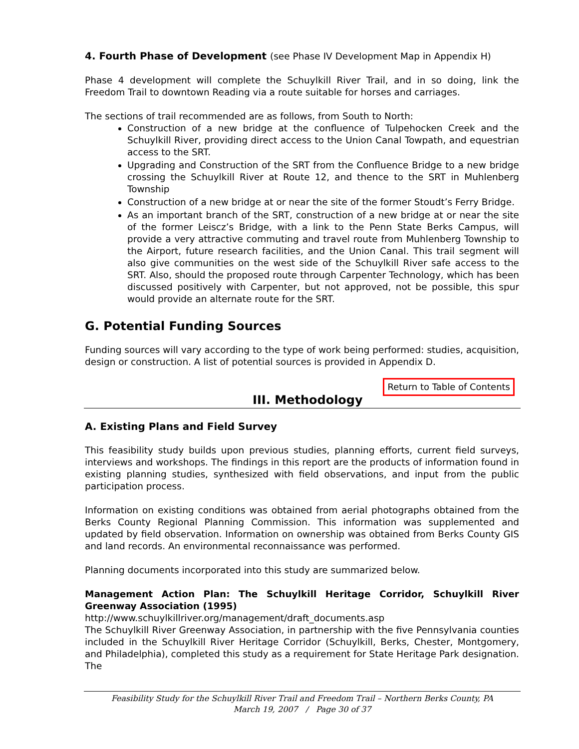4. Fourth Phase of Development (see Phase IV Development Map in Appendix H)
Phase 4 development will complete the Schuylkill River Trail, and in so doing, link the Freedom Trail to downtown Reading via a route suitable for horses and carriages.
The sections of trail recommended are as follows, from South to North:
Construction of a new bridge at the confluence of Tulpehocken Creek and the Schuylkill River, providing direct access to the Union Canal Towpath, and equestrian access to the SRT.
Upgrading and Construction of the SRT from the Confluence Bridge to a new bridge crossing the Schuylkill River at Route 12, and thence to the SRT in Muhlenberg Township
Construction of a new bridge at or near the site of the former Stoudt’s Ferry Bridge.
As an important branch of the SRT, construction of a new bridge at or near the site of the former Leiscz’s Bridge, with a link to the Penn State Berks Campus, will provide a very attractive commuting and travel route from Muhlenberg Township to the Airport, future research facilities, and the Union Canal. This trail segment will also give communities on the west side of the Schuylkill River safe access to the SRT. Also, should the proposed route through Carpenter Technology, which has been discussed positively with Carpenter, but not approved, not be possible, this spur would provide an alternate route for the SRT.
G. Potential Funding Sources
Funding sources will vary according to the type of work being performed: studies, acquisition, design or construction. A list of potential sources is provided in Appendix D.
Return to Table of Contents
III. Methodology
A. Existing Plans and Field Survey
This feasibility study builds upon previous studies, planning efforts, current field surveys, interviews and workshops. The findings in this report are the products of information found in existing planning studies, synthesized with field observations, and input from the public participation process.
Information on existing conditions was obtained from aerial photographs obtained from the Berks County Regional Planning Commission. This information was supplemented and updated by field observation. Information on ownership was obtained from Berks County GIS and land records. An environmental reconnaissance was performed.
Planning documents incorporated into this study are summarized below.
Management Action Plan: The Schuylkill Heritage Corridor, Schuylkill River Greenway Association (1995)
http://www.schuylkillriver.org/management/draft_documents.asp
The Schuylkill River Greenway Association, in partnership with the five Pennsylvania counties included in the Schuylkill River Heritage Corridor (Schuylkill, Berks, Chester, Montgomery, and Philadelphia), completed this study as a requirement for State Heritage Park designation. The
Feasibility Study for the Schuylkill River Trail and Freedom Trail – Northern Berks County, PA
March 19, 2007 / Page 30 of 37